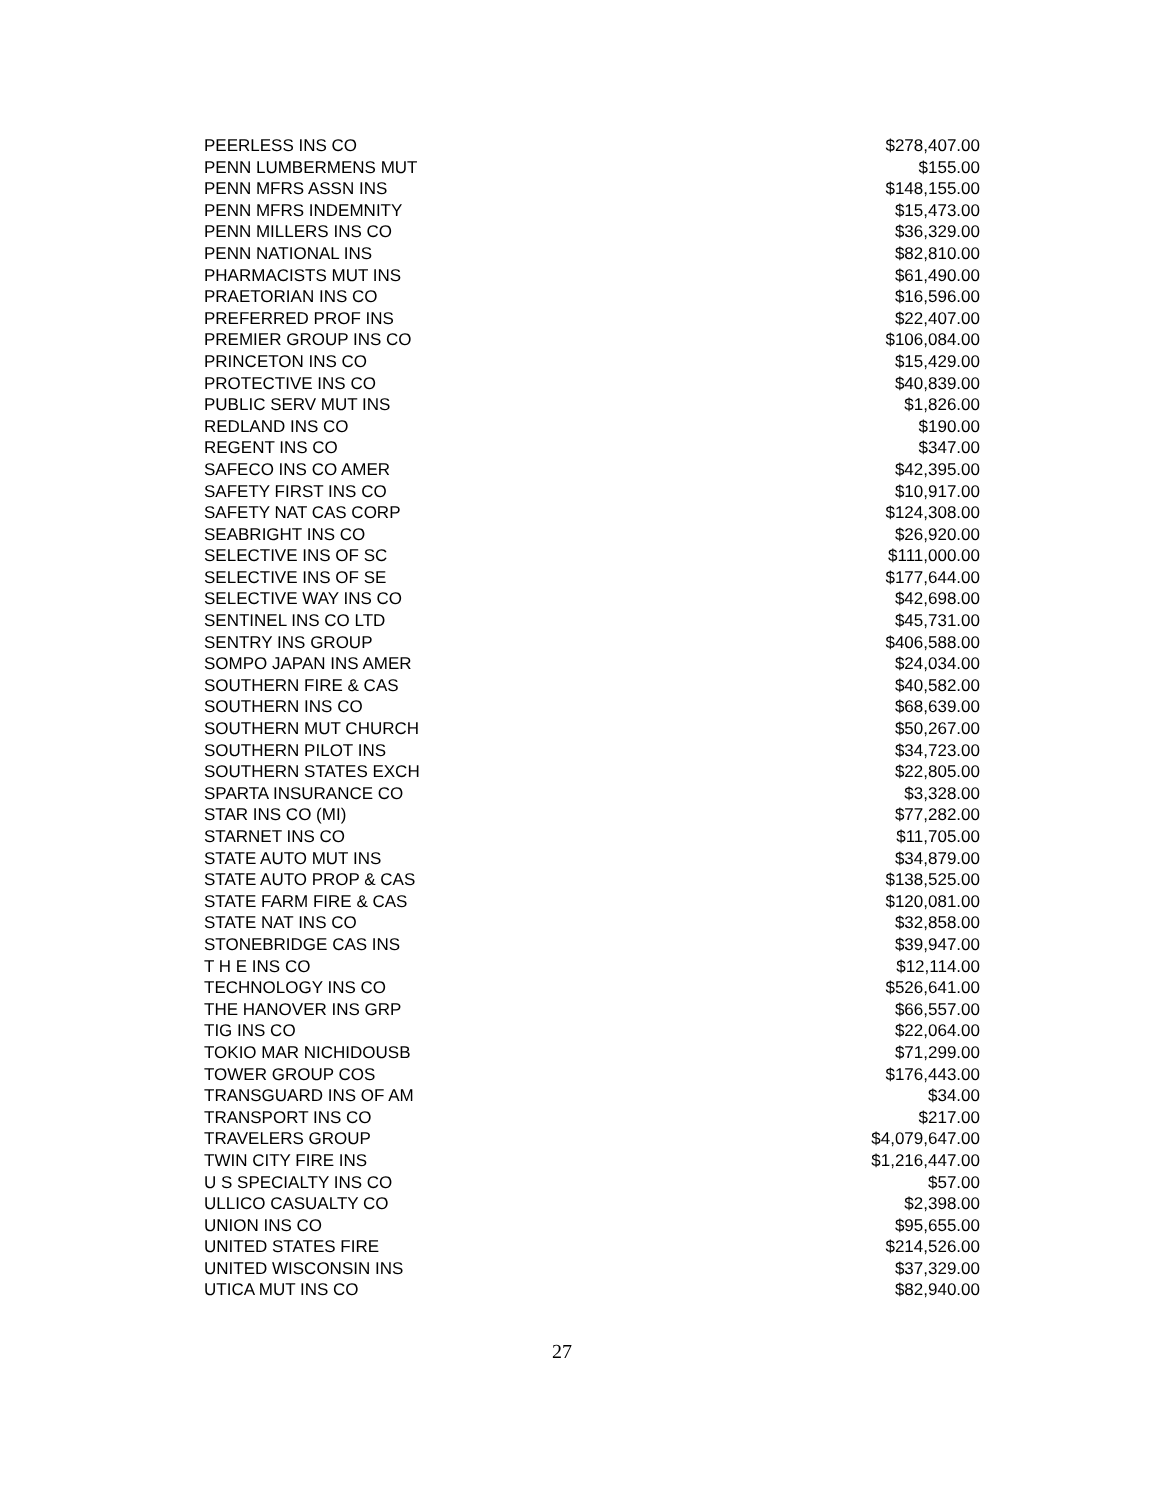| PEERLESS INS CO | $278,407.00 |
| PENN LUMBERMENS MUT | $155.00 |
| PENN MFRS ASSN INS | $148,155.00 |
| PENN MFRS INDEMNITY | $15,473.00 |
| PENN MILLERS INS CO | $36,329.00 |
| PENN NATIONAL INS | $82,810.00 |
| PHARMACISTS MUT INS | $61,490.00 |
| PRAETORIAN INS CO | $16,596.00 |
| PREFERRED PROF INS | $22,407.00 |
| PREMIER GROUP INS CO | $106,084.00 |
| PRINCETON INS CO | $15,429.00 |
| PROTECTIVE INS CO | $40,839.00 |
| PUBLIC SERV MUT INS | $1,826.00 |
| REDLAND INS CO | $190.00 |
| REGENT INS CO | $347.00 |
| SAFECO INS CO AMER | $42,395.00 |
| SAFETY FIRST INS CO | $10,917.00 |
| SAFETY NAT CAS CORP | $124,308.00 |
| SEABRIGHT INS CO | $26,920.00 |
| SELECTIVE INS OF SC | $111,000.00 |
| SELECTIVE INS OF SE | $177,644.00 |
| SELECTIVE WAY INS CO | $42,698.00 |
| SENTINEL INS CO LTD | $45,731.00 |
| SENTRY INS GROUP | $406,588.00 |
| SOMPO JAPAN INS AMER | $24,034.00 |
| SOUTHERN FIRE & CAS | $40,582.00 |
| SOUTHERN INS CO | $68,639.00 |
| SOUTHERN MUT CHURCH | $50,267.00 |
| SOUTHERN PILOT INS | $34,723.00 |
| SOUTHERN STATES EXCH | $22,805.00 |
| SPARTA INSURANCE CO | $3,328.00 |
| STAR INS CO (MI) | $77,282.00 |
| STARNET INS CO | $11,705.00 |
| STATE AUTO MUT INS | $34,879.00 |
| STATE AUTO PROP & CAS | $138,525.00 |
| STATE FARM FIRE & CAS | $120,081.00 |
| STATE NAT INS CO | $32,858.00 |
| STONEBRIDGE CAS INS | $39,947.00 |
| T H E INS CO | $12,114.00 |
| TECHNOLOGY INS CO | $526,641.00 |
| THE HANOVER INS GRP | $66,557.00 |
| TIG INS CO | $22,064.00 |
| TOKIO MAR NICHIDOUSB | $71,299.00 |
| TOWER GROUP COS | $176,443.00 |
| TRANSGUARD INS OF AM | $34.00 |
| TRANSPORT INS CO | $217.00 |
| TRAVELERS GROUP | $4,079,647.00 |
| TWIN CITY FIRE INS | $1,216,447.00 |
| U S SPECIALTY INS CO | $57.00 |
| ULLICO CASUALTY CO | $2,398.00 |
| UNION INS CO | $95,655.00 |
| UNITED STATES FIRE | $214,526.00 |
| UNITED WISCONSIN INS | $37,329.00 |
| UTICA MUT INS CO | $82,940.00 |
27